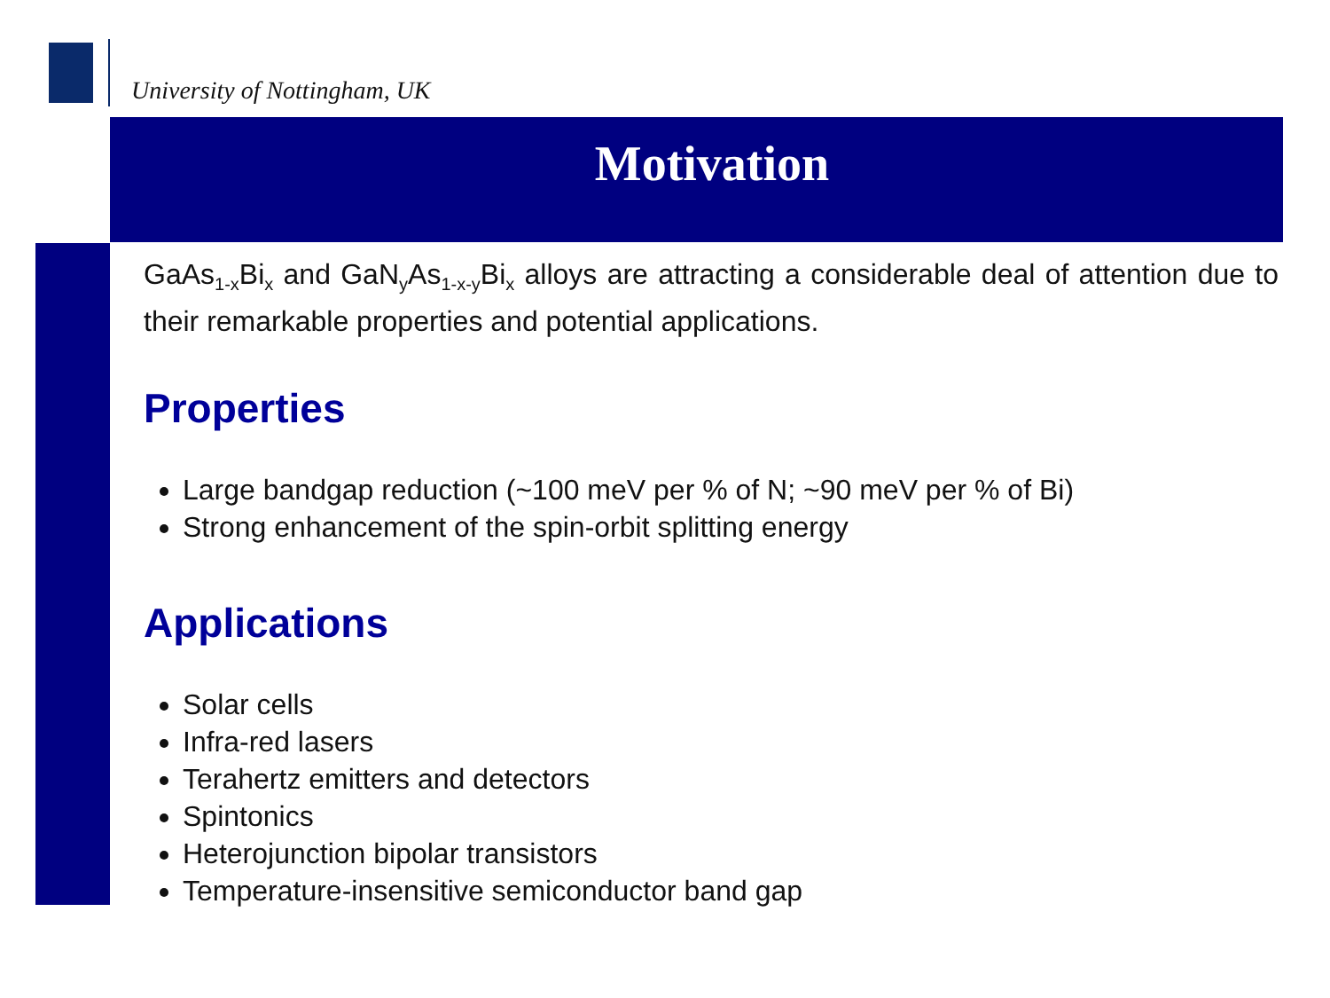University of Nottingham, UK
Motivation
GaAs<sub>1-x</sub>Bi<sub>x</sub> and GaN<sub>y</sub>As<sub>1-x-y</sub>Bi<sub>x</sub> alloys are attracting a considerable deal of attention due to their remarkable properties and potential applications.
Properties
Large bandgap reduction (~100 meV per % of N; ~90 meV per % of Bi)
Strong enhancement of the spin-orbit splitting energy
Applications
Solar cells
Infra-red lasers
Terahertz emitters and detectors
Spintonics
Heterojunction bipolar transistors
Temperature-insensitive semiconductor band gap